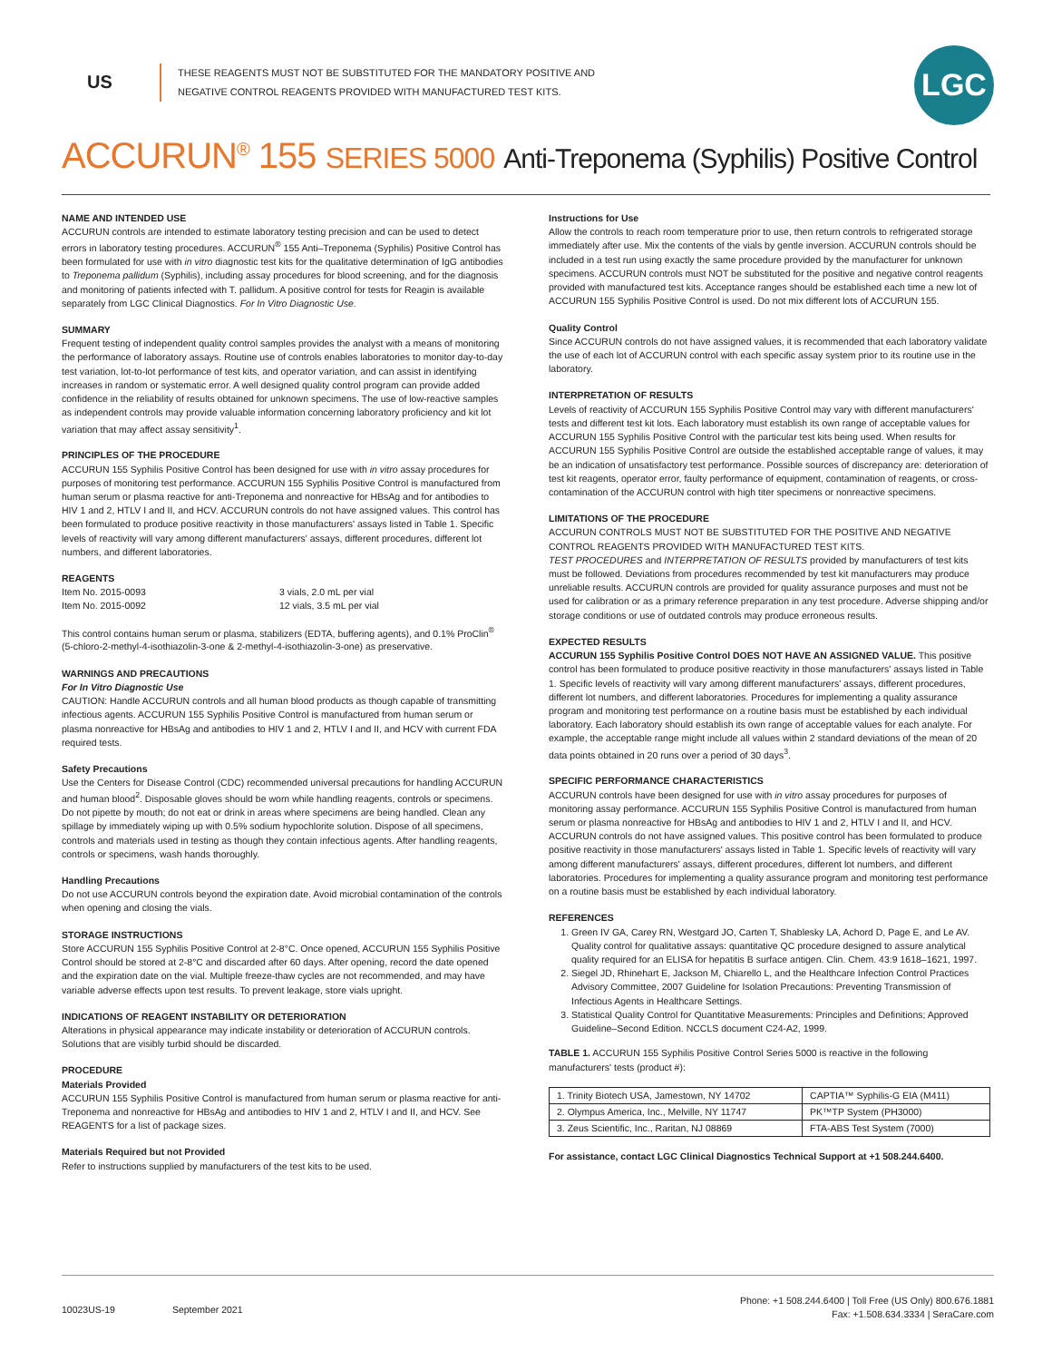US
THESE REAGENTS MUST NOT BE SUBSTITUTED FOR THE MANDATORY POSITIVE AND NEGATIVE CONTROL REAGENTS PROVIDED WITH MANUFACTURED TEST KITS.
LGC
ACCURUN<sup>®</sup> 155 SERIES 5000 Anti-Treponema (Syphilis) Positive Control
NAME AND INTENDED USE
ACCURUN controls are intended to estimate laboratory testing precision and can be used to detect errors in laboratory testing procedures. ACCURUN<sup>®</sup> 155 Anti–Treponema (Syphilis) Positive Control has been formulated for use with in vitro diagnostic test kits for the qualitative determination of IgG antibodies to Treponema pallidum (Syphilis), including assay procedures for blood screening, and for the diagnosis and monitoring of patients infected with T. pallidum. A positive control for tests for Reagin is available separately from LGC Clinical Diagnostics. For In Vitro Diagnostic Use.
SUMMARY
Frequent testing of independent quality control samples provides the analyst with a means of monitoring the performance of laboratory assays. Routine use of controls enables laboratories to monitor day-to-day test variation, lot-to-lot performance of test kits, and operator variation, and can assist in identifying increases in random or systematic error. A well designed quality control program can provide added confidence in the reliability of results obtained for unknown specimens. The use of low-reactive samples as independent controls may provide valuable information concerning laboratory proficiency and kit lot variation that may affect assay sensitivity<sup>1</sup>.
PRINCIPLES OF THE PROCEDURE
ACCURUN 155 Syphilis Positive Control has been designed for use with in vitro assay procedures for purposes of monitoring test performance. ACCURUN 155 Syphilis Positive Control is manufactured from human serum or plasma reactive for anti-Treponema and nonreactive for HBsAg and for antibodies to HIV 1 and 2, HTLV I and II, and HCV. ACCURUN controls do not have assigned values. This control has been formulated to produce positive reactivity in those manufacturers' assays listed in Table 1. Specific levels of reactivity will vary among different manufacturers' assays, different procedures, different lot numbers, and different laboratories.
REAGENTS
Item No. 2015-0093 3 vials, 2.0 mL per vial
Item No. 2015-0092 12 vials, 3.5 mL per vial
This control contains human serum or plasma, stabilizers (EDTA, buffering agents), and 0.1% ProClin<sup>®</sup> (5-chloro-2-methyl-4-isothiazolin-3-one & 2-methyl-4-isothiazolin-3-one) as preservative.
WARNINGS AND PRECAUTIONS
For In Vitro Diagnostic Use
CAUTION: Handle ACCURUN controls and all human blood products as though capable of transmitting infectious agents. ACCURUN 155 Syphilis Positive Control is manufactured from human serum or plasma nonreactive for HBsAg and antibodies to HIV 1 and 2, HTLV I and II, and HCV with current FDA required tests.
Safety Precautions
Use the Centers for Disease Control (CDC) recommended universal precautions for handling ACCURUN and human blood<sup>2</sup>. Disposable gloves should be worn while handling reagents, controls or specimens. Do not pipette by mouth; do not eat or drink in areas where specimens are being handled. Clean any spillage by immediately wiping up with 0.5% sodium hypochlorite solution. Dispose of all specimens, controls and materials used in testing as though they contain infectious agents. After handling reagents, controls or specimens, wash hands thoroughly.
Handling Precautions
Do not use ACCURUN controls beyond the expiration date. Avoid microbial contamination of the controls when opening and closing the vials.
STORAGE INSTRUCTIONS
Store ACCURUN 155 Syphilis Positive Control at 2-8°C. Once opened, ACCURUN 155 Syphilis Positive Control should be stored at 2-8°C and discarded after 60 days. After opening, record the date opened and the expiration date on the vial. Multiple freeze-thaw cycles are not recommended, and may have variable adverse effects upon test results. To prevent leakage, store vials upright.
INDICATIONS OF REAGENT INSTABILITY OR DETERIORATION
Alterations in physical appearance may indicate instability or deterioration of ACCURUN controls. Solutions that are visibly turbid should be discarded.
PROCEDURE
Materials Provided
ACCURUN 155 Syphilis Positive Control is manufactured from human serum or plasma reactive for anti-Treponema and nonreactive for HBsAg and antibodies to HIV 1 and 2, HTLV I and II, and HCV. See REAGENTS for a list of package sizes.
Materials Required but not Provided
Refer to instructions supplied by manufacturers of the test kits to be used.
Instructions for Use
Allow the controls to reach room temperature prior to use, then return controls to refrigerated storage immediately after use. Mix the contents of the vials by gentle inversion. ACCURUN controls should be included in a test run using exactly the same procedure provided by the manufacturer for unknown specimens. ACCURUN controls must NOT be substituted for the positive and negative control reagents provided with manufactured test kits. Acceptance ranges should be established each time a new lot of ACCURUN 155 Syphilis Positive Control is used. Do not mix different lots of ACCURUN 155.
Quality Control
Since ACCURUN controls do not have assigned values, it is recommended that each laboratory validate the use of each lot of ACCURUN control with each specific assay system prior to its routine use in the laboratory.
INTERPRETATION OF RESULTS
Levels of reactivity of ACCURUN 155 Syphilis Positive Control may vary with different manufacturers' tests and different test kit lots. Each laboratory must establish its own range of acceptable values for ACCURUN 155 Syphilis Positive Control with the particular test kits being used. When results for ACCURUN 155 Syphilis Positive Control are outside the established acceptable range of values, it may be an indication of unsatisfactory test performance. Possible sources of discrepancy are: deterioration of test kit reagents, operator error, faulty performance of equipment, contamination of reagents, or cross-contamination of the ACCURUN control with high titer specimens or nonreactive specimens.
LIMITATIONS OF THE PROCEDURE
ACCURUN CONTROLS MUST NOT BE SUBSTITUTED FOR THE POSITIVE AND NEGATIVE CONTROL REAGENTS PROVIDED WITH MANUFACTURED TEST KITS.
TEST PROCEDURES and INTERPRETATION OF RESULTS provided by manufacturers of test kits must be followed. Deviations from procedures recommended by test kit manufacturers may produce unreliable results. ACCURUN controls are provided for quality assurance purposes and must not be used for calibration or as a primary reference preparation in any test procedure. Adverse shipping and/or storage conditions or use of outdated controls may produce erroneous results.
EXPECTED RESULTS
ACCURUN 155 Syphilis Positive Control DOES NOT HAVE AN ASSIGNED VALUE. This positive control has been formulated to produce positive reactivity in those manufacturers' assays listed in Table 1. Specific levels of reactivity will vary among different manufacturers' assays, different procedures, different lot numbers, and different laboratories. Procedures for implementing a quality assurance program and monitoring test performance on a routine basis must be established by each individual laboratory. Each laboratory should establish its own range of acceptable values for each analyte. For example, the acceptable range might include all values within 2 standard deviations of the mean of 20 data points obtained in 20 runs over a period of 30 days<sup>3</sup>.
SPECIFIC PERFORMANCE CHARACTERISTICS
ACCURUN controls have been designed for use with in vitro assay procedures for purposes of monitoring assay performance. ACCURUN 155 Syphilis Positive Control is manufactured from human serum or plasma nonreactive for HBsAg and antibodies to HIV 1 and 2, HTLV I and II, and HCV. ACCURUN controls do not have assigned values. This positive control has been formulated to produce positive reactivity in those manufacturers' assays listed in Table 1. Specific levels of reactivity will vary among different manufacturers' assays, different procedures, different lot numbers, and different laboratories. Procedures for implementing a quality assurance program and monitoring test performance on a routine basis must be established by each individual laboratory.
REFERENCES
1. Green IV GA, Carey RN, Westgard JO, Carten T, Shablesky LA, Achord D, Page E, and Le AV. Quality control for qualitative assays: quantitative QC procedure designed to assure analytical quality required for an ELISA for hepatitis B surface antigen. Clin. Chem. 43:9 1618–1621, 1997.
2. Siegel JD, Rhinehart E, Jackson M, Chiarello L, and the Healthcare Infection Control Practices Advisory Committee, 2007 Guideline for Isolation Precautions: Preventing Transmission of Infectious Agents in Healthcare Settings.
3. Statistical Quality Control for Quantitative Measurements: Principles and Definitions; Approved Guideline–Second Edition. NCCLS document C24-A2, 1999.
TABLE 1. ACCURUN 155 Syphilis Positive Control Series 5000 is reactive in the following manufacturers' tests (product #):
| 1. Trinity Biotech USA, Jamestown, NY 14702 | CAPTIA™ Syphilis-G EIA (M411) |
| 2. Olympus America, Inc., Melville, NY 11747 | PK™TP System (PH3000) |
| 3. Zeus Scientific, Inc., Raritan, NJ 08869 | FTA-ABS Test System (7000) |
For assistance, contact LGC Clinical Diagnostics Technical Support at +1 508.244.6400.
10023US-19 September 2021
Phone: +1 508.244.6400 | Toll Free (US Only) 800.676.1881
Fax: +1.508.634.3334 | SeraCare.com